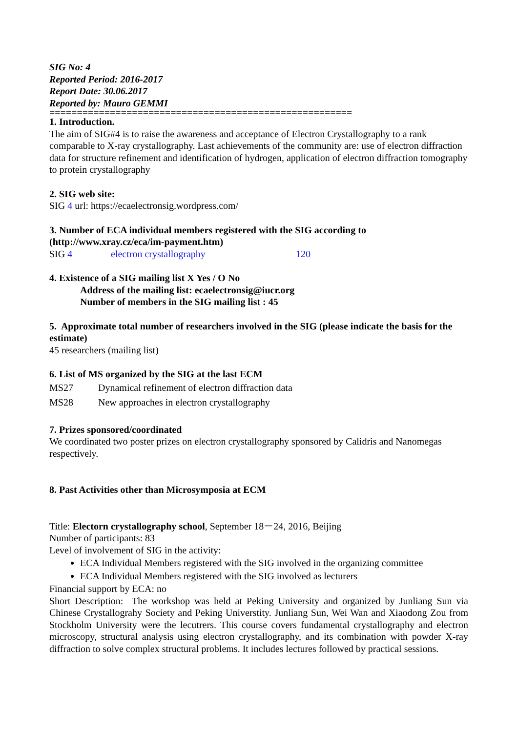SIG No: 4
Reported Period: 2016-2017
Report Date: 30.06.2017
Reported by: Mauro GEMMI
=======================================================
1. Introduction.
The aim of SIG#4 is to raise the awareness and acceptance of Electron Crystallography to a rank comparable to X-ray crystallography. Last achievements of the community are: use of electron diffraction data for structure refinement and identification of hydrogen, application of electron diffraction tomography to protein crystallography
2. SIG web site:
SIG 4 url: https://ecaelectronsig.wordpress.com/
3. Number of ECA individual members registered with the SIG according to (http://www.xray.cz/eca/im-payment.htm)
SIG 4 electron crystallography 120
4. Existence of a SIG mailing list X Yes / O No
Address of the mailing list: ecaelectronsig@iucr.org
Number of members in the SIG mailing list : 45
5. Approximate total number of researchers involved in the SIG (please indicate the basis for the estimate)
45 researchers (mailing list)
6. List of MS organized by the SIG at the last ECM
MS27 Dynamical refinement of electron diffraction data
MS28 New approaches in electron crystallography
7. Prizes sponsored/coordinated
We coordinated two poster prizes on electron crystallography sponsored by Calidris and Nanomegas respectively.
8. Past Activities other than Microsymposia at ECM
Title: Electorn crystallography school, September 18－24, 2016, Beijing
Number of participants: 83
Level of involvement of SIG in the activity:
ECA Individual Members registered with the SIG involved in the organizing committee
ECA Individual Members registered with the SIG involved as lecturers
Financial support by ECA: no
Short Description: The workshop was held at Peking University and organized by Junliang Sun via Chinese Crystallograhy Society and Peking Universtity. Junliang Sun, Wei Wan and Xiaodong Zou from Stockholm University were the lecutrers. This course covers fundamental crystallography and electron microscopy, structural analysis using electron crystallography, and its combination with powder X-ray diffraction to solve complex structural problems. It includes lectures followed by practical sessions.